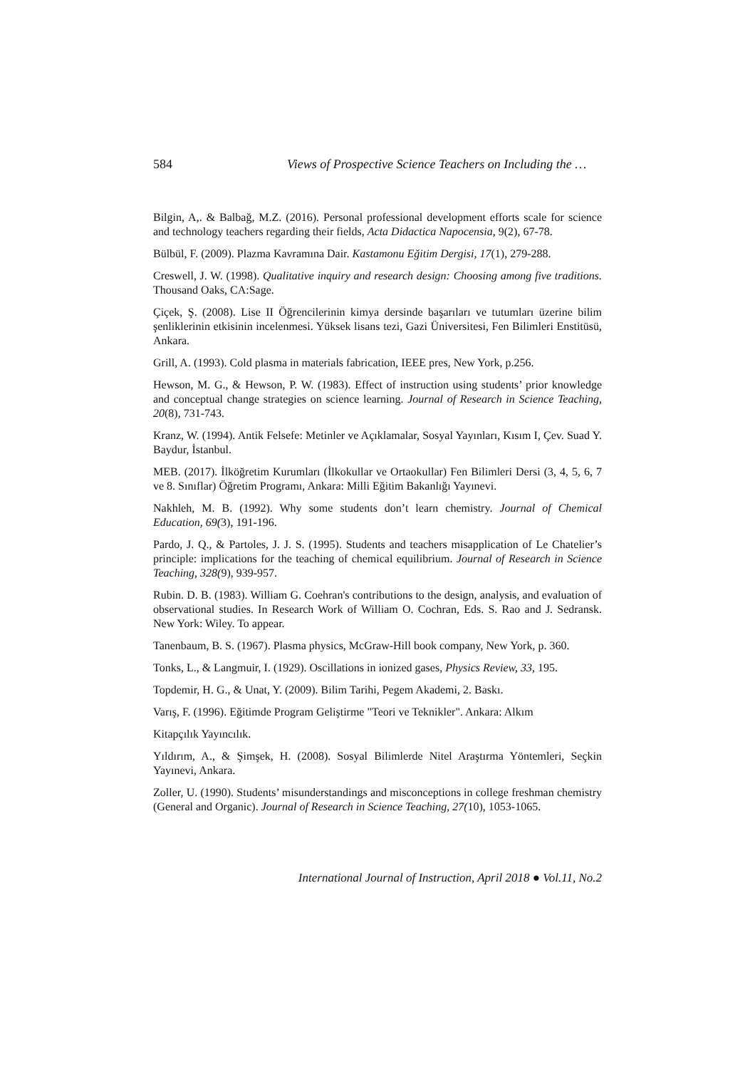584 Views of Prospective Science Teachers on Including the …
Bilgin, A,. & Balbağ, M.Z. (2016). Personal professional development efforts scale for science and technology teachers regarding their fields, Acta Didactica Napocensia, 9(2), 67-78.
Bülbül, F. (2009). Plazma Kavramına Dair. Kastamonu Eğitim Dergisi, 17(1), 279-288.
Creswell, J. W. (1998). Qualitative inquiry and research design: Choosing among five traditions. Thousand Oaks, CA:Sage.
Çiçek, Ş. (2008). Lise II Öğrencilerinin kimya dersinde başarıları ve tutumları üzerine bilim şenliklerinin etkisinin incelenmesi. Yüksek lisans tezi, Gazi Üniversitesi, Fen Bilimleri Enstitüsü, Ankara.
Grill, A. (1993). Cold plasma in materials fabrication, IEEE pres, New York, p.256.
Hewson, M. G., & Hewson, P. W. (1983). Effect of instruction using students’ prior knowledge and conceptual change strategies on science learning. Journal of Research in Science Teaching, 20(8), 731-743.
Kranz, W. (1994). Antik Felsefe: Metinler ve Açıklamalar, Sosyal Yayınları, Kısım I, Çev. Suad Y. Baydur, İstanbul.
MEB. (2017). İlköğretim Kurumları (İlkokullar ve Ortaokullar) Fen Bilimleri Dersi (3, 4, 5, 6, 7 ve 8. Sınıflar) Öğretim Programı, Ankara: Milli Eğitim Bakanlığı Yayınevi.
Nakhleh, M. B. (1992). Why some students don’t learn chemistry. Journal of Chemical Education, 69(3), 191-196.
Pardo, J. Q., & Partoles, J. J. S. (1995). Students and teachers misapplication of Le Chatelier’s principle: implications for the teaching of chemical equilibrium. Journal of Research in Science Teaching, 328(9), 939-957.
Rubin. D. B. (1983). William G. Coehran's contributions to the design, analysis, and evaluation of observational studies. In Research Work of William O. Cochran, Eds. S. Rao and J. Sedransk. New York: Wiley. To appear.
Tanenbaum, B. S. (1967). Plasma physics, McGraw-Hill book company, New York, p. 360.
Tonks, L., & Langmuir, I. (1929). Oscillations in ionized gases, Physics Review, 33, 195.
Topdemir, H. G., & Unat, Y. (2009). Bilim Tarihi, Pegem Akademi, 2. Baskı.
Varış, F. (1996). Eğitimde Program Geliştirme "Teori ve Teknikler". Ankara: Alkım
Kitapçılık Yayıncılık.
Yıldırım, A., & Şimşek, H. (2008). Sosyal Bilimlerde Nitel Araştırma Yöntemleri, Seçkin Yayınevi, Ankara.
Zoller, U. (1990). Students’ misunderstandings and misconceptions in college freshman chemistry (General and Organic). Journal of Research in Science Teaching, 27(10), 1053-1065.
International Journal of Instruction, April 2018 ● Vol.11, No.2